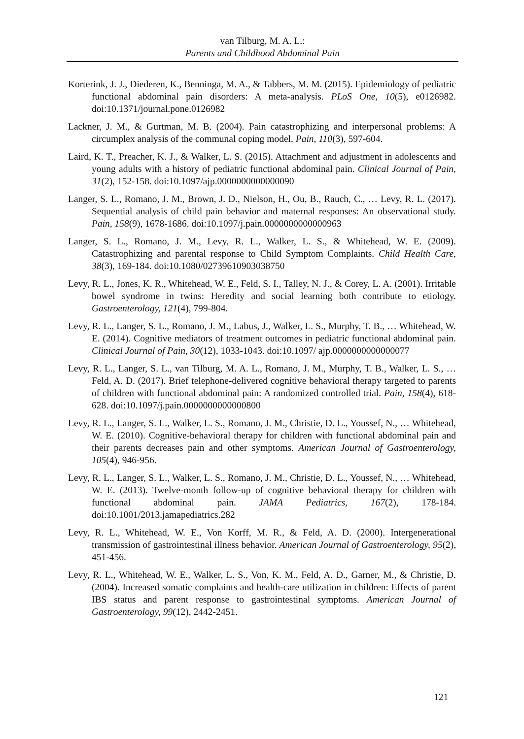van Tilburg, M. A. L.:
Parents and Childhood Abdominal Pain
Korterink, J. J., Diederen, K., Benninga, M. A., & Tabbers, M. M. (2015). Epidemiology of pediatric functional abdominal pain disorders: A meta-analysis. PLoS One, 10(5), e0126982. doi:10.1371/journal.pone.0126982
Lackner, J. M., & Gurtman, M. B. (2004). Pain catastrophizing and interpersonal problems: A circumplex analysis of the communal coping model. Pain, 110(3), 597-604.
Laird, K. T., Preacher, K. J., & Walker, L. S. (2015). Attachment and adjustment in adolescents and young adults with a history of pediatric functional abdominal pain. Clinical Journal of Pain, 31(2), 152-158. doi:10.1097/ajp.0000000000000090
Langer, S. L., Romano, J. M., Brown, J. D., Nielson, H., Ou, B., Rauch, C., … Levy, R. L. (2017). Sequential analysis of child pain behavior and maternal responses: An observational study. Pain, 158(9), 1678-1686. doi:10.1097/j.pain.0000000000000963
Langer, S. L., Romano, J. M., Levy, R. L., Walker, L. S., & Whitehead, W. E. (2009). Catastrophizing and parental response to Child Symptom Complaints. Child Health Care, 38(3), 169-184. doi:10.1080/02739610903038750
Levy, R. L., Jones, K. R., Whitehead, W. E., Feld, S. I., Talley, N. J., & Corey, L. A. (2001). Irritable bowel syndrome in twins: Heredity and social learning both contribute to etiology. Gastroenterology, 121(4), 799-804.
Levy, R. L., Langer, S. L., Romano, J. M., Labus, J., Walker, L. S., Murphy, T. B., … Whitehead, W. E. (2014). Cognitive mediators of treatment outcomes in pediatric functional abdominal pain. Clinical Journal of Pain, 30(12), 1033-1043. doi:10.1097/ ajp.0000000000000077
Levy, R. L., Langer, S. L., van Tilburg, M. A. L., Romano, J. M., Murphy, T. B., Walker, L. S., … Feld, A. D. (2017). Brief telephone-delivered cognitive behavioral therapy targeted to parents of children with functional abdominal pain: A randomized controlled trial. Pain, 158(4), 618-628. doi:10.1097/j.pain.0000000000000800
Levy, R. L., Langer, S. L., Walker, L. S., Romano, J. M., Christie, D. L., Youssef, N., … Whitehead, W. E. (2010). Cognitive-behavioral therapy for children with functional abdominal pain and their parents decreases pain and other symptoms. American Journal of Gastroenterology, 105(4), 946-956.
Levy, R. L., Langer, S. L., Walker, L. S., Romano, J. M., Christie, D. L., Youssef, N., … Whitehead, W. E. (2013). Twelve-month follow-up of cognitive behavioral therapy for children with functional abdominal pain. JAMA Pediatrics, 167(2), 178-184. doi:10.1001/2013.jamapediatrics.282
Levy, R. L., Whitehead, W. E., Von Korff, M. R., & Feld, A. D. (2000). Intergenerational transmission of gastrointestinal illness behavior. American Journal of Gastroenterology, 95(2), 451-456.
Levy, R. L., Whitehead, W. E., Walker, L. S., Von, K. M., Feld, A. D., Garner, M., & Christie, D. (2004). Increased somatic complaints and health-care utilization in children: Effects of parent IBS status and parent response to gastrointestinal symptoms. American Journal of Gastroenterology, 99(12), 2442-2451.
121